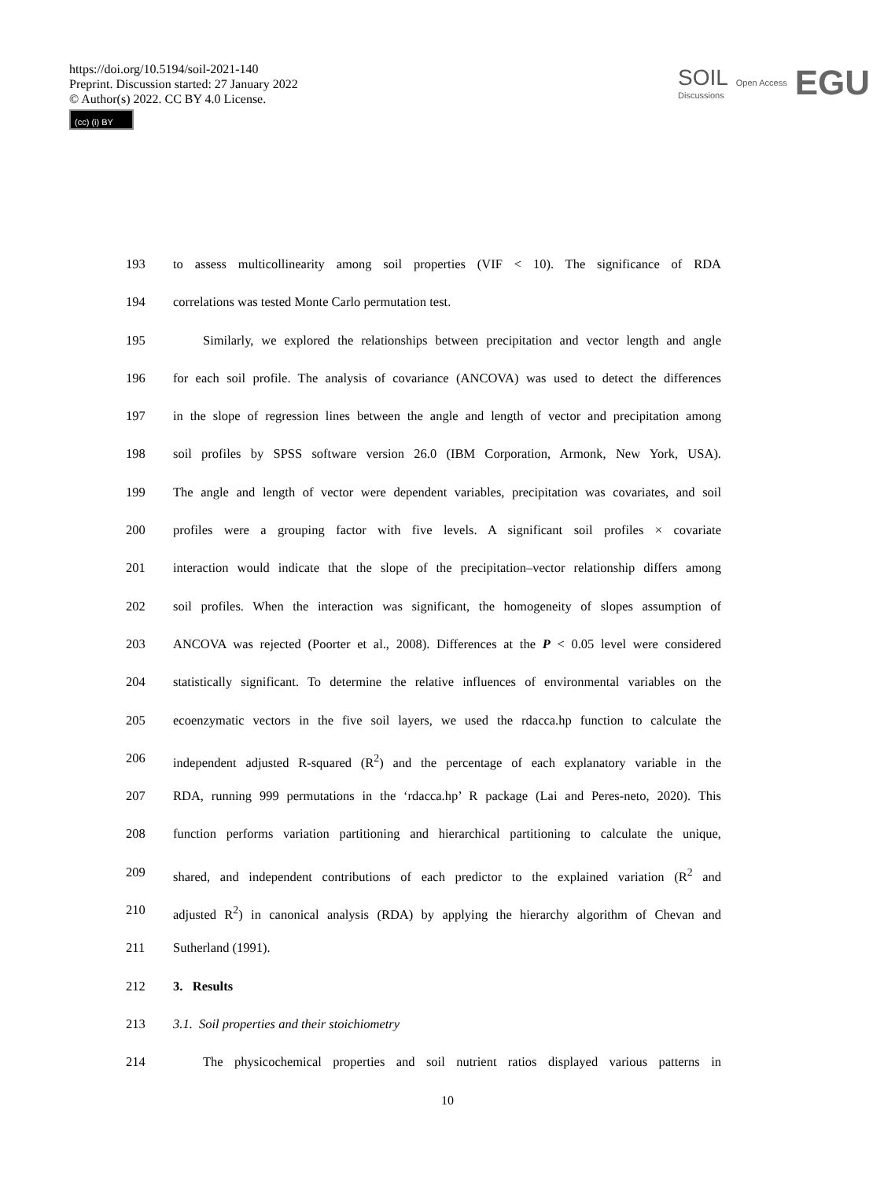https://doi.org/10.5194/soil-2021-140
Preprint. Discussion started: 27 January 2022
© Author(s) 2022. CC BY 4.0 License.
(cc) (i) BY
SOIL
Discussions
Open Access
EGU
193 to assess multicollinearity among soil properties (VIF < 10). The significance of RDA
194 correlations was tested Monte Carlo permutation test.
195 Similarly, we explored the relationships between precipitation and vector length and angle
196 for each soil profile. The analysis of covariance (ANCOVA) was used to detect the differences
197 in the slope of regression lines between the angle and length of vector and precipitation among
198 soil profiles by SPSS software version 26.0 (IBM Corporation, Armonk, New York, USA).
199 The angle and length of vector were dependent variables, precipitation was covariates, and soil
200 profiles were a grouping factor with five levels. A significant soil profiles × covariate
201 interaction would indicate that the slope of the precipitation–vector relationship differs among
202 soil profiles. When the interaction was significant, the homogeneity of slopes assumption of
203 ANCOVA was rejected (Poorter et al., 2008). Differences at the P < 0.05 level were considered
204 statistically significant. To determine the relative influences of environmental variables on the
205 ecoenzymatic vectors in the five soil layers, we used the rdacca.hp function to calculate the
206 independent adjusted R-squared (R<sup>2</sup>) and the percentage of each explanatory variable in the
207 RDA, running 999 permutations in the ‘rdacca.hp’ R package (Lai and Peres-neto, 2020). This
208 function performs variation partitioning and hierarchical partitioning to calculate the unique,
209 shared, and independent contributions of each predictor to the explained variation (R<sup>2</sup> and
210 adjusted R<sup>2</sup>) in canonical analysis (RDA) by applying the hierarchy algorithm of Chevan and
211 Sutherland (1991).
212 3. Results
213 3.1. Soil properties and their stoichiometry
214 The physicochemical properties and soil nutrient ratios displayed various patterns in
10